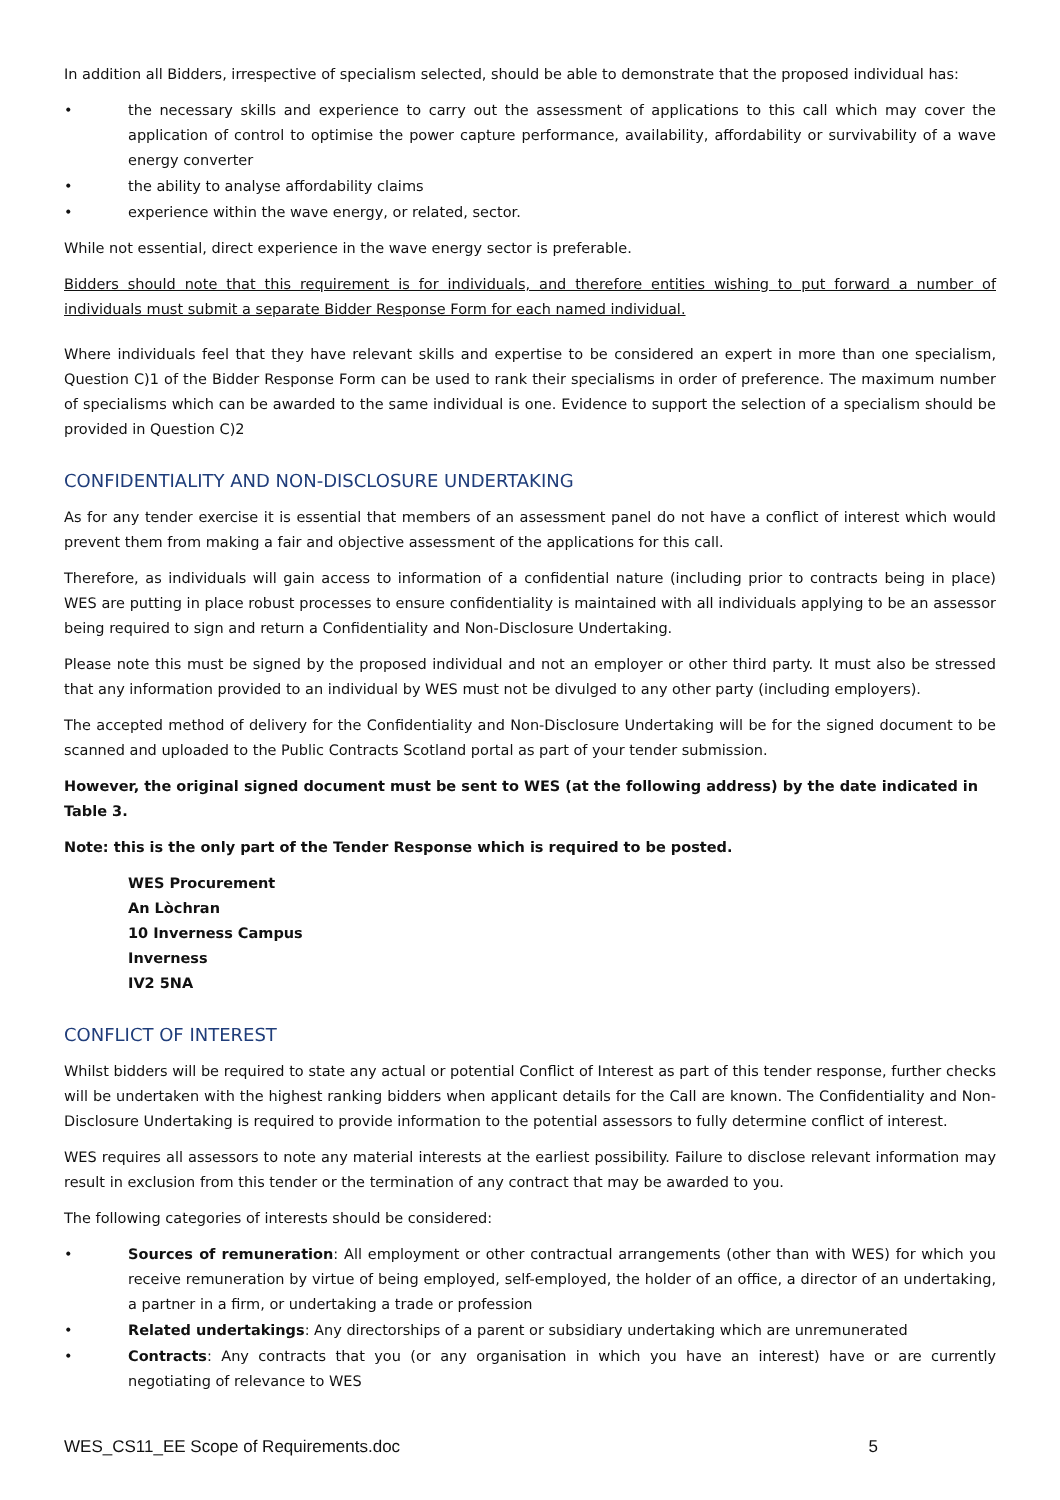In addition all Bidders, irrespective of specialism selected, should be able to demonstrate that the proposed individual has:
• the necessary skills and experience to carry out the assessment of applications to this call which may cover the application of control to optimise the power capture performance, availability, affordability or survivability of a wave energy converter
• the ability to analyse affordability claims
• experience within the wave energy, or related, sector.
While not essential, direct experience in the wave energy sector is preferable.
Bidders should note that this requirement is for individuals, and therefore entities wishing to put forward a number of individuals must submit a separate Bidder Response Form for each named individual.
Where individuals feel that they have relevant skills and expertise to be considered an expert in more than one specialism, Question C)1 of the Bidder Response Form can be used to rank their specialisms in order of preference. The maximum number of specialisms which can be awarded to the same individual is one. Evidence to support the selection of a specialism should be provided in Question C)2
CONFIDENTIALITY AND NON-DISCLOSURE UNDERTAKING
As for any tender exercise it is essential that members of an assessment panel do not have a conflict of interest which would prevent them from making a fair and objective assessment of the applications for this call.
Therefore, as individuals will gain access to information of a confidential nature (including prior to contracts being in place) WES are putting in place robust processes to ensure confidentiality is maintained with all individuals applying to be an assessor being required to sign and return a Confidentiality and Non-Disclosure Undertaking.
Please note this must be signed by the proposed individual and not an employer or other third party. It must also be stressed that any information provided to an individual by WES must not be divulged to any other party (including employers).
The accepted method of delivery for the Confidentiality and Non-Disclosure Undertaking will be for the signed document to be scanned and uploaded to the Public Contracts Scotland portal as part of your tender submission.
However, the original signed document must be sent to WES (at the following address) by the date indicated in Table 3.
Note: this is the only part of the Tender Response which is required to be posted.
WES Procurement
An Lòchran
10 Inverness Campus
Inverness
IV2 5NA
CONFLICT OF INTEREST
Whilst bidders will be required to state any actual or potential Conflict of Interest as part of this tender response, further checks will be undertaken with the highest ranking bidders when applicant details for the Call are known. The Confidentiality and Non-Disclosure Undertaking is required to provide information to the potential assessors to fully determine conflict of interest.
WES requires all assessors to note any material interests at the earliest possibility. Failure to disclose relevant information may result in exclusion from this tender or the termination of any contract that may be awarded to you.
The following categories of interests should be considered:
• Sources of remuneration: All employment or other contractual arrangements (other than with WES) for which you receive remuneration by virtue of being employed, self-employed, the holder of an office, a director of an undertaking, a partner in a firm, or undertaking a trade or profession
• Related undertakings: Any directorships of a parent or subsidiary undertaking which are unremunerated
• Contracts: Any contracts that you (or any organisation in which you have an interest) have or are currently negotiating of relevance to WES
WES_CS11_EE Scope of Requirements.doc 5